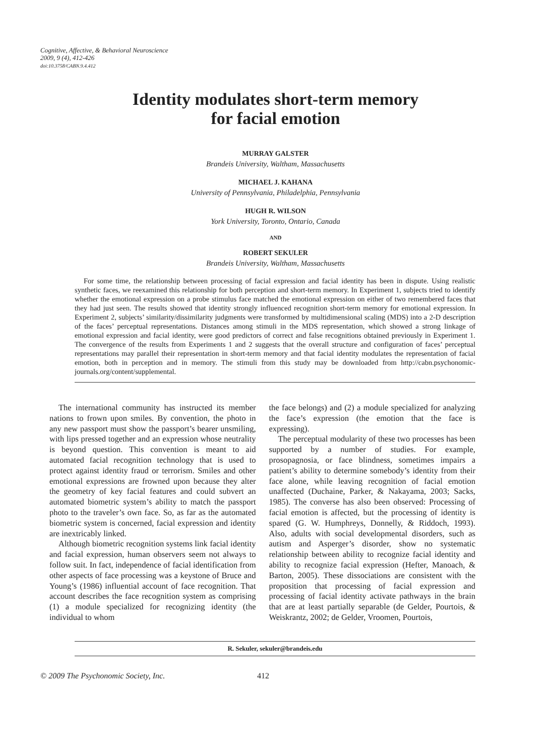Cognitive, Affective, & Behavioral Neuroscience
2009, 9 (4), 412-426
doi:10.3758/CABN.9.4.412
Identity modulates short-term memory
for facial emotion
MURRAY GALSTER
Brandeis University, Waltham, Massachusetts
MICHAEL J. KAHANA
University of Pennsylvania, Philadelphia, Pennsylvania
HUGH R. WILSON
York University, Toronto, Ontario, Canada
AND
ROBERT SEKULER
Brandeis University, Waltham, Massachusetts
For some time, the relationship between processing of facial expression and facial identity has been in dispute. Using realistic synthetic faces, we reexamined this relationship for both perception and short-term memory. In Experiment 1, subjects tried to identify whether the emotional expression on a probe stimulus face matched the emotional expression on either of two remembered faces that they had just seen. The results showed that identity strongly influenced recognition short-term memory for emotional expression. In Experiment 2, subjects’ similarity/dissimilarity judgments were transformed by multidimensional scaling (MDS) into a 2-D description of the faces’ perceptual representations. Distances among stimuli in the MDS representation, which showed a strong linkage of emotional expression and facial identity, were good predictors of correct and false recognitions obtained previously in Experiment 1. The convergence of the results from Experiments 1 and 2 suggests that the overall structure and configuration of faces’ perceptual representations may parallel their representation in short-term memory and that facial identity modulates the representation of facial emotion, both in perception and in memory. The stimuli from this study may be downloaded from http://cabn.psychonomic-journals.org/content/supplemental.
The international community has instructed its member nations to frown upon smiles. By convention, the photo in any new passport must show the passport’s bearer unsmiling, with lips pressed together and an expression whose neutrality is beyond question. This convention is meant to aid automated facial recognition technology that is used to protect against identity fraud or terrorism. Smiles and other emotional expressions are frowned upon because they alter the geometry of key facial features and could subvert an automated biometric system’s ability to match the passport photo to the traveler’s own face. So, as far as the automated biometric system is concerned, facial expression and identity are inextricably linked.
Although biometric recognition systems link facial identity and facial expression, human observers seem not always to follow suit. In fact, independence of facial identification from other aspects of face processing was a keystone of Bruce and Young’s (1986) influential account of face recognition. That account describes the face recognition system as comprising (1) a module specialized for recognizing identity (the individual to whom
the face belongs) and (2) a module specialized for analyzing the face’s expression (the emotion that the face is expressing).
The perceptual modularity of these two processes has been supported by a number of studies. For example, prosopagnosia, or face blindness, sometimes impairs a patient’s ability to determine somebody’s identity from their face alone, while leaving recognition of facial emotion unaffected (Duchaine, Parker, & Nakayama, 2003; Sacks, 1985). The converse has also been observed: Processing of facial emotion is affected, but the processing of identity is spared (G. W. Humphreys, Donnelly, & Riddoch, 1993). Also, adults with social developmental disorders, such as autism and Asperger’s disorder, show no systematic relationship between ability to recognize facial identity and ability to recognize facial expression (Hefter, Manoach, & Barton, 2005). These dissociations are consistent with the proposition that processing of facial expression and processing of facial identity activate pathways in the brain that are at least partially separable (de Gelder, Pourtois, & Weiskrantz, 2002; de Gelder, Vroomen, Pourtois,
R. Sekuler, sekuler@brandeis.edu
© 2009 The Psychonomic Society, Inc. 412